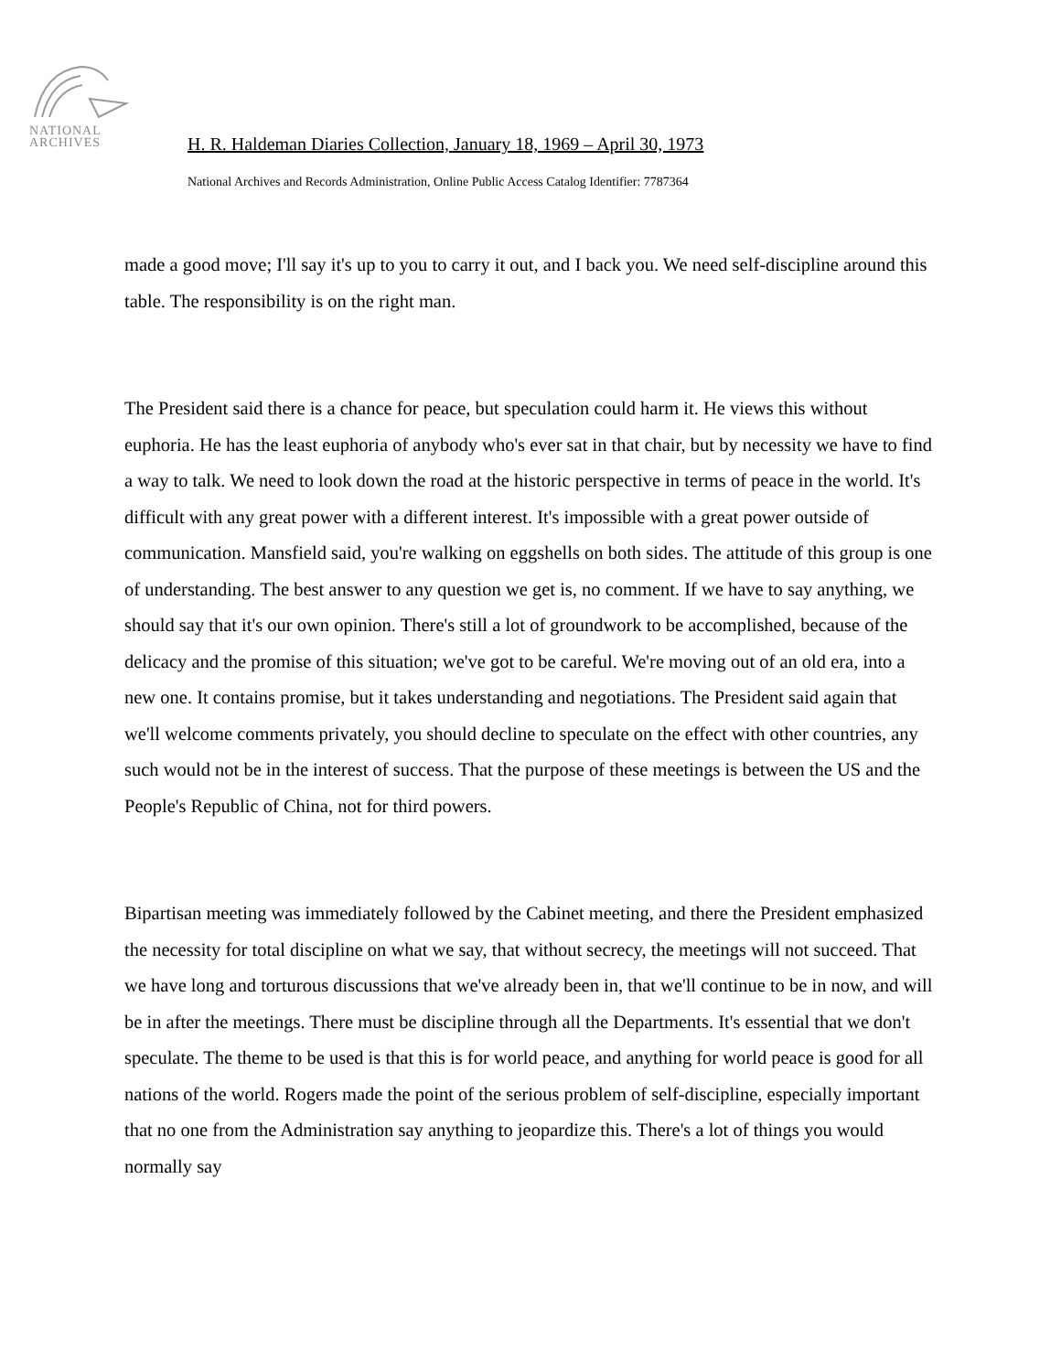NATIONAL
ARCHIVES
H. R. Haldeman Diaries Collection, January 18, 1969 – April 30, 1973
National Archives and Records Administration, Online Public Access Catalog Identifier: 7787364
made a good move; I'll say it's up to you to carry it out, and I back you. We need self-discipline around this table. The responsibility is on the right man.
The President said there is a chance for peace, but speculation could harm it. He views this without euphoria. He has the least euphoria of anybody who's ever sat in that chair, but by necessity we have to find a way to talk. We need to look down the road at the historic perspective in terms of peace in the world. It's difficult with any great power with a different interest. It's impossible with a great power outside of communication. Mansfield said, you're walking on eggshells on both sides. The attitude of this group is one of understanding. The best answer to any question we get is, no comment. If we have to say anything, we should say that it's our own opinion. There's still a lot of groundwork to be accomplished, because of the delicacy and the promise of this situation; we've got to be careful. We're moving out of an old era, into a new one. It contains promise, but it takes understanding and negotiations. The President said again that we'll welcome comments privately, you should decline to speculate on the effect with other countries, any such would not be in the interest of success. That the purpose of these meetings is between the US and the People's Republic of China, not for third powers.
Bipartisan meeting was immediately followed by the Cabinet meeting, and there the President emphasized the necessity for total discipline on what we say, that without secrecy, the meetings will not succeed. That we have long and torturous discussions that we've already been in, that we'll continue to be in now, and will be in after the meetings. There must be discipline through all the Departments. It's essential that we don't speculate. The theme to be used is that this is for world peace, and anything for world peace is good for all nations of the world. Rogers made the point of the serious problem of self-discipline, especially important that no one from the Administration say anything to jeopardize this. There's a lot of things you would normally say